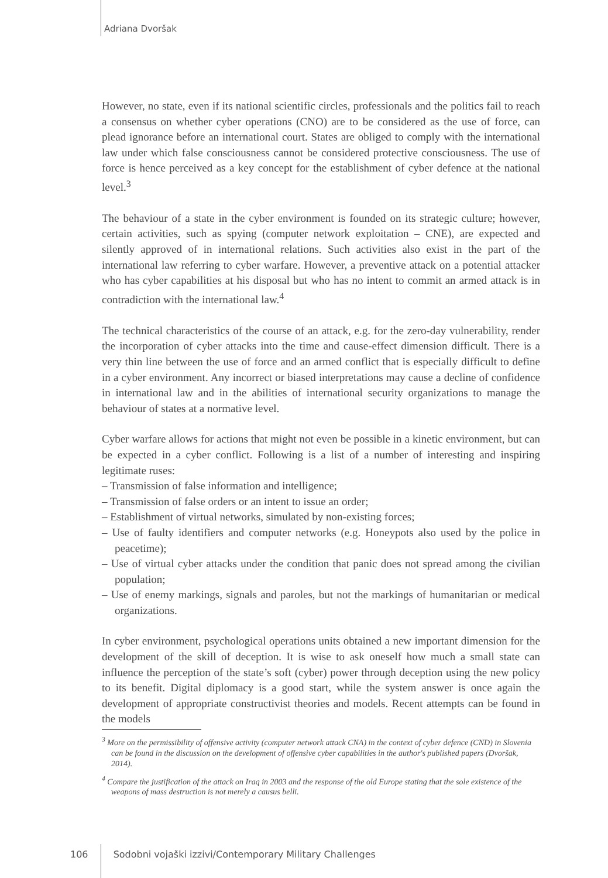Adriana Dvoršak
However, no state, even if its national scientific circles, professionals and the politics fail to reach a consensus on whether cyber operations (CNO) are to be considered as the use of force, can plead ignorance before an international court. States are obliged to comply with the international law under which false consciousness cannot be considered protective consciousness. The use of force is hence perceived as a key concept for the establishment of cyber defence at the national level.<sup>3</sup>
The behaviour of a state in the cyber environment is founded on its strategic culture; however, certain activities, such as spying (computer network exploitation – CNE), are expected and silently approved of in international relations. Such activities also exist in the part of the international law referring to cyber warfare. However, a preventive attack on a potential attacker who has cyber capabilities at his disposal but who has no intent to commit an armed attack is in contradiction with the international law.<sup>4</sup>
The technical characteristics of the course of an attack, e.g. for the zero-day vulnerability, render the incorporation of cyber attacks into the time and cause-effect dimension difficult. There is a very thin line between the use of force and an armed conflict that is especially difficult to define in a cyber environment. Any incorrect or biased interpretations may cause a decline of confidence in international law and in the abilities of international security organizations to manage the behaviour of states at a normative level.
Cyber warfare allows for actions that might not even be possible in a kinetic environment, but can be expected in a cyber conflict. Following is a list of a number of interesting and inspiring legitimate ruses:
– Transmission of false information and intelligence;
– Transmission of false orders or an intent to issue an order;
– Establishment of virtual networks, simulated by non-existing forces;
– Use of faulty identifiers and computer networks (e.g. Honeypots also used by the police in peacetime);
– Use of virtual cyber attacks under the condition that panic does not spread among the civilian population;
– Use of enemy markings, signals and paroles, but not the markings of humanitarian or medical organizations.
In cyber environment, psychological operations units obtained a new important dimension for the development of the skill of deception. It is wise to ask oneself how much a small state can influence the perception of the state’s soft (cyber) power through deception using the new policy to its benefit. Digital diplomacy is a good start, while the system answer is once again the development of appropriate constructivist theories and models. Recent attempts can be found in the models
<sup>3</sup> More on the permissibility of offensive activity (computer network attack CNA) in the context of cyber defence (CND) in Slovenia can be found in the discussion on the development of offensive cyber capabilities in the author's published papers (Dvoršak, 2014).
<sup>4</sup> Compare the justification of the attack on Iraq in 2003 and the response of the old Europe stating that the sole existence of the weapons of mass destruction is not merely a causus belli.
106 Sodobni vojaški izzivi/Contemporary Military Challenges